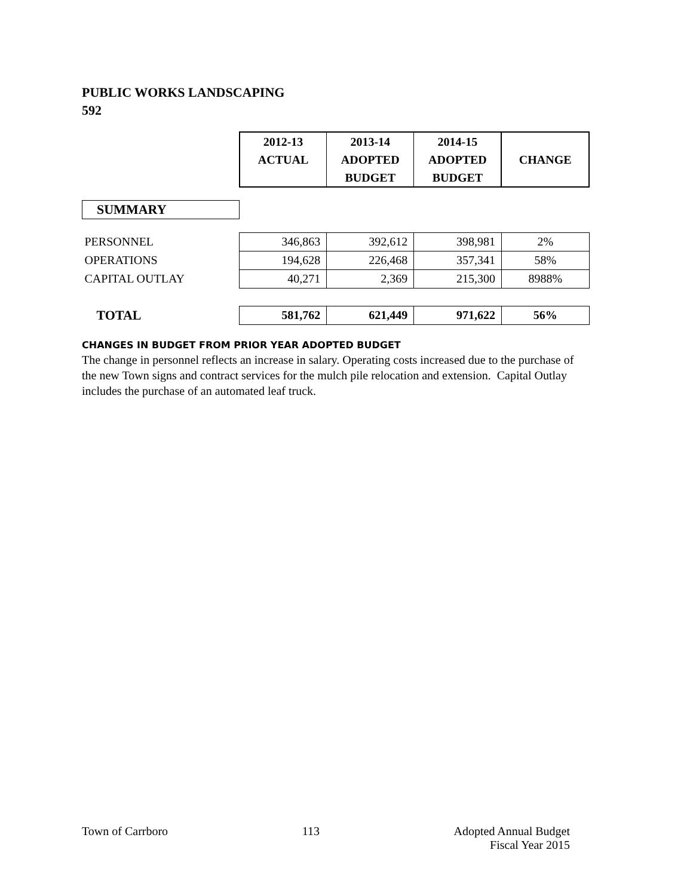PUBLIC WORKS LANDSCAPING
592
| | 2012-13 ACTUAL | 2013-14 ADOPTED BUDGET | 2014-15 ADOPTED BUDGET | CHANGE |
| SUMMARY | | | | |
| PERSONNEL | 346,863 | 392,612 | 398,981 | 2% |
| OPERATIONS | 194,628 | 226,468 | 357,341 | 58% |
| CAPITAL OUTLAY | 40,271 | 2,369 | 215,300 | 8988% |
| TOTAL | 581,762 | 621,449 | 971,622 | 56% |
CHANGES IN BUDGET FROM PRIOR YEAR ADOPTED BUDGET
The change in personnel reflects an increase in salary. Operating costs increased due to the purchase of the new Town signs and contract services for the mulch pile relocation and extension. Capital Outlay includes the purchase of an automated leaf truck.
Town of Carrboro 113 Adopted Annual Budget
Fiscal Year 2015